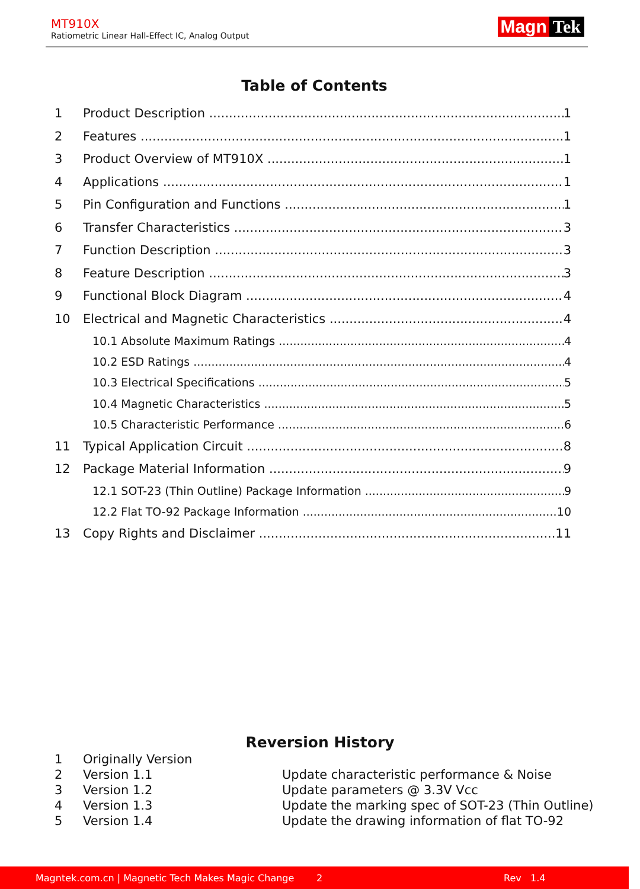MT910X
Ratiometric Linear Hall-Effect IC, Analog Output
Magn Tek
Table of Contents
1 Product Description 1
2 Features 1
3 Product Overview of MT910X 1
4 Applications 1
5 Pin Configuration and Functions 1
6 Transfer Characteristics 3
7 Function Description 3
8 Feature Description 3
9 Functional Block Diagram 4
10 Electrical and Magnetic Characteristics 4
10.1 Absolute Maximum Ratings 4
10.2 ESD Ratings 4
10.3 Electrical Specifications 5
10.4 Magnetic Characteristics 5
10.5 Characteristic Performance 6
11 Typical Application Circuit 8
12 Package Material Information 9
12.1 SOT-23 (Thin Outline) Package Information 9
12.2 Flat TO-92 Package Information 10
13 Copy Rights and Disclaimer 11
Reversion History
1 Originally Version
2 Version 1.1 Update characteristic performance & Noise
3 Version 1.2 Update parameters @ 3.3V Vcc
4 Version 1.3 Update the marking spec of SOT-23 (Thin Outline)
5 Version 1.4 Update the drawing information of flat TO-92
Magntek.com.cn | Magnetic Tech Makes Magic Change 2 Rev 1.4